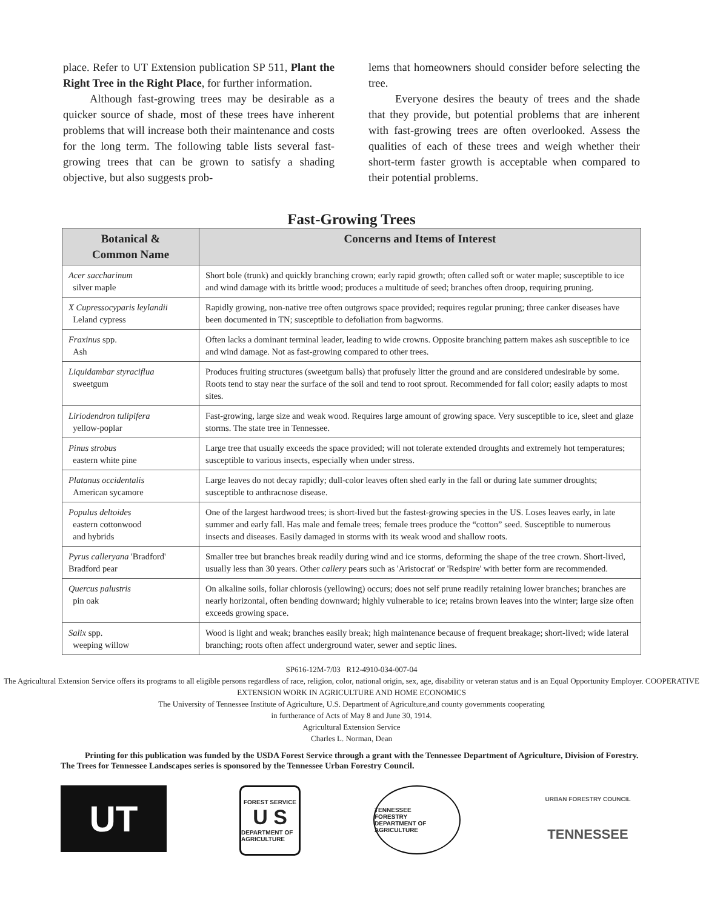place. Refer to UT Extension publication SP 511, Plant the Right Tree in the Right Place, for further information.
Although fast-growing trees may be desirable as a quicker source of shade, most of these trees have inherent problems that will increase both their maintenance and costs for the long term. The following table lists several fast-growing trees that can be grown to satisfy a shading objective, but also suggests prob-
lems that homeowners should consider before selecting the tree.
Everyone desires the beauty of trees and the shade that they provide, but potential problems that are inherent with fast-growing trees are often overlooked. Assess the qualities of each of these trees and weigh whether their short-term faster growth is acceptable when compared to their potential problems.
Fast-Growing Trees
| Botanical & Common Name | Concerns and Items of Interest |
| --- | --- |
| Acer saccharinum silver maple | Short bole (trunk) and quickly branching crown; early rapid growth; often called soft or water maple; susceptible to ice and wind damage with its brittle wood; produces a multitude of seed; branches often droop, requiring pruning. |
| X Cupressocyparis leylandii Leland cypress | Rapidly growing, non-native tree often outgrows space provided; requires regular pruning; three canker diseases have been documented in TN; susceptible to defoliation from bagworms. |
| Fraxinus spp. Ash | Often lacks a dominant terminal leader, leading to wide crowns. Opposite branching pattern makes ash susceptible to ice and wind damage. Not as fast-growing compared to other trees. |
| Liquidambar styraciflua sweetgum | Produces fruiting structures (sweetgum balls) that profusely litter the ground and are considered undesirable by some. Roots tend to stay near the surface of the soil and tend to root sprout. Recommended for fall color; easily adapts to most sites. |
| Liriodendron tulipifera yellow-poplar | Fast-growing, large size and weak wood. Requires large amount of growing space. Very susceptible to ice, sleet and glaze storms. The state tree in Tennessee. |
| Pinus strobus eastern white pine | Large tree that usually exceeds the space provided; will not tolerate extended droughts and extremely hot temperatures; susceptible to various insects, especially when under stress. |
| Platanus occidentalis American sycamore | Large leaves do not decay rapidly; dull-color leaves often shed early in the fall or during late summer droughts; susceptible to anthracnose disease. |
| Populus deltoides eastern cottonwood and hybrids | One of the largest hardwood trees; is short-lived but the fastest-growing species in the US. Loses leaves early, in late summer and early fall. Has male and female trees; female trees produce the “cotton” seed. Susceptible to numerous insects and diseases. Easily damaged in storms with its weak wood and shallow roots. |
| Pyrus calleryana 'Bradford' Bradford pear | Smaller tree but branches break readily during wind and ice storms, deforming the shape of the tree crown. Short-lived, usually less than 30 years. Other callery pears such as 'Aristocrat' or 'Redspire' with better form are recommended. |
| Quercus palustris pin oak | On alkaline soils, foliar chlorosis (yellowing) occurs; does not self prune readily retaining lower branches; branches are nearly horizontal, often bending downward; highly vulnerable to ice; retains brown leaves into the winter; large size often exceeds growing space. |
| Salix spp. weeping willow | Wood is light and weak; branches easily break; high maintenance because of frequent breakage; short-lived; wide lateral branching; roots often affect underground water, sewer and septic lines. |
SP616-12M-7/03 R12-4910-034-007-04
The Agricultural Extension Service offers its programs to all eligible persons regardless of race, religion, color, national origin, sex, age, disability or veteran status and is an Equal Opportunity Employer. COOPERATIVE EXTENSION WORK IN AGRICULTURE AND HOME ECONOMICS
The University of Tennessee Institute of Agriculture, U.S. Department of Agriculture,and county governments cooperating
in furtherance of Acts of May 8 and June 30, 1914.
Agricultural Extension Service
Charles L. Norman, Dean
Printing for this publication was funded by the USDA Forest Service through a grant with the Tennessee Department of Agriculture, Division of Forestry. The Trees for Tennessee Landscapes series is sponsored by the Tennessee Urban Forestry Council.
UT
FOREST SERVICE
U S
DEPARTMENT OF AGRICULTURE
TENNESSEE
FORESTRY
DEPARTMENT OF AGRICULTURE
URBAN FORESTRY COUNCIL
TENNESSEE